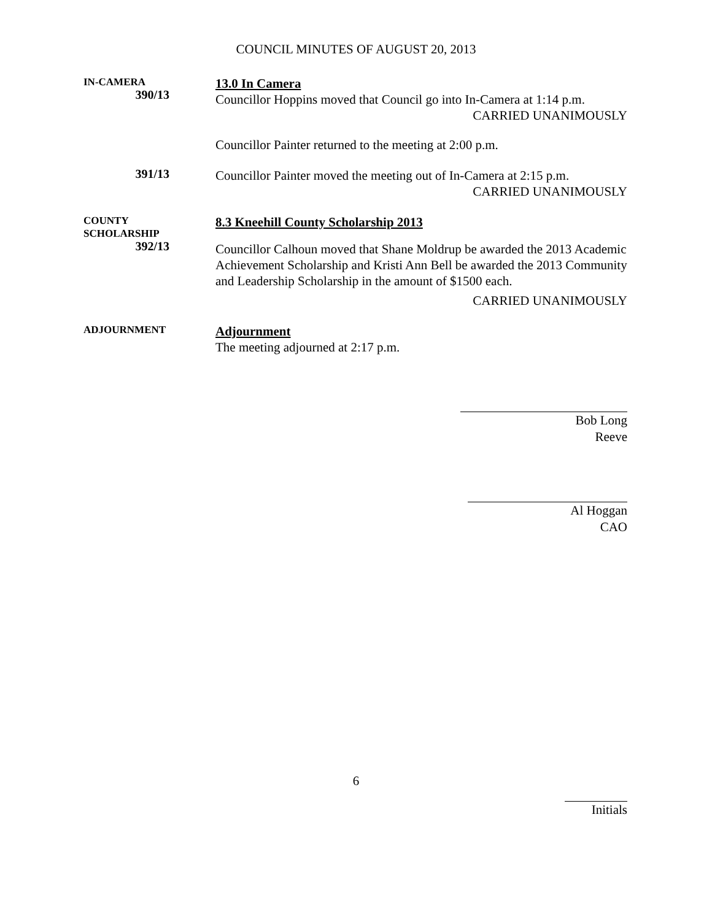COUNCIL MINUTES OF AUGUST 20, 2013
IN-CAMERA
390/13
13.0 In Camera
Councillor Hoppins moved that Council go into In-Camera at 1:14 p.m.
CARRIED UNANIMOUSLY
Councillor Painter returned to the meeting at 2:00 p.m.
391/13
Councillor Painter moved the meeting out of In-Camera at 2:15 p.m.
CARRIED UNANIMOUSLY
COUNTY
SCHOLARSHIP
392/13
8.3 Kneehill County Scholarship 2013
Councillor Calhoun moved that Shane Moldrup be awarded the 2013 Academic Achievement Scholarship and Kristi Ann Bell be awarded the 2013 Community and Leadership Scholarship in the amount of $1500 each.
CARRIED UNANIMOUSLY
ADJOURNMENT
Adjournment
The meeting adjourned at 2:17 p.m.
Bob Long
Reeve
Al Hoggan
CAO
6
Initials